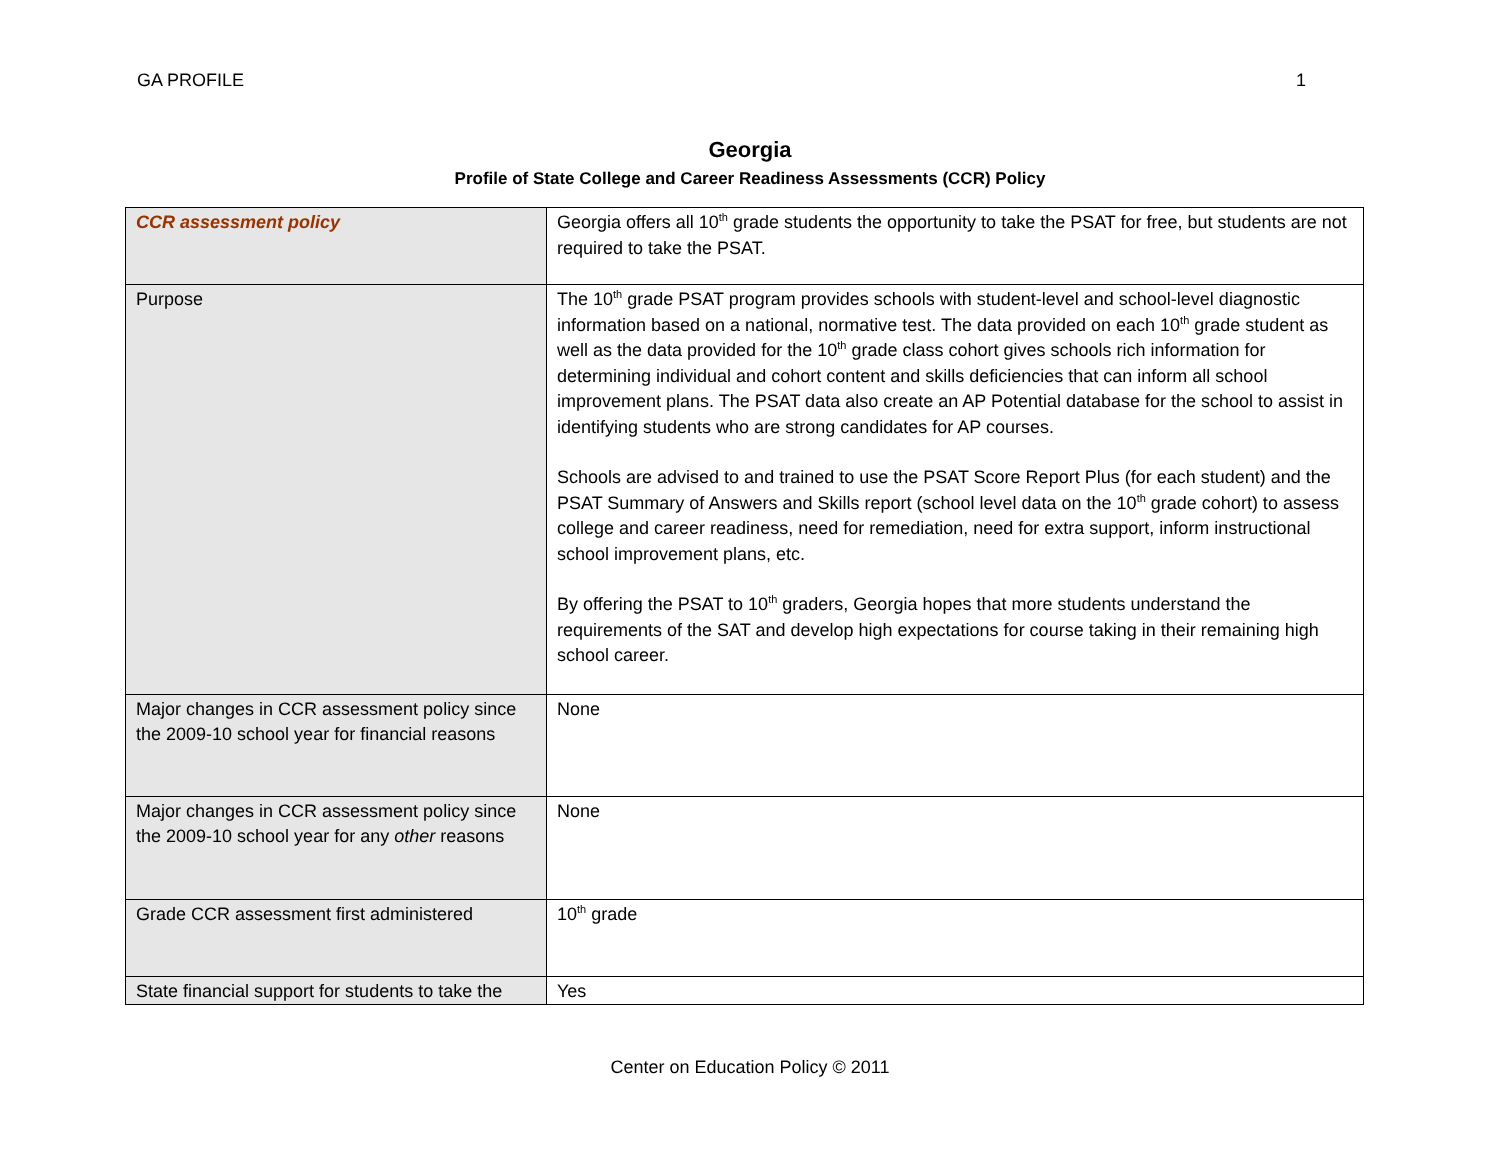GA PROFILE 1
Georgia
Profile of State College and Career Readiness Assessments (CCR) Policy
| CCR assessment policy | Georgia offers all 10<sup>th</sup> grade students the opportunity to take the PSAT for free, but students are not required to take the PSAT. |
| Purpose | The 10<sup>th</sup> grade PSAT program provides schools with student-level and school-level diagnostic information based on a national, normative test. The data provided on each 10<sup>th</sup> grade student as well as the data provided for the 10<sup>th</sup> grade class cohort gives schools rich information for determining individual and cohort content and skills deficiencies that can inform all school improvement plans. The PSAT data also create an AP Potential database for the school to assist in identifying students who are strong candidates for AP courses. Schools are advised to and trained to use the PSAT Score Report Plus (for each student) and the PSAT Summary of Answers and Skills report (school level data on the 10<sup>th</sup> grade cohort) to assess college and career readiness, need for remediation, need for extra support, inform instructional school improvement plans, etc. By offering the PSAT to 10<sup>th</sup> graders, Georgia hopes that more students understand the requirements of the SAT and develop high expectations for course taking in their remaining high school career. |
| Major changes in CCR assessment policy since the 2009-10 school year for financial reasons | None |
| Major changes in CCR assessment policy since the 2009-10 school year for any other reasons | None |
| Grade CCR assessment first administered | 10<sup>th</sup> grade |
| State financial support for students to take the | Yes |
Center on Education Policy © 2011